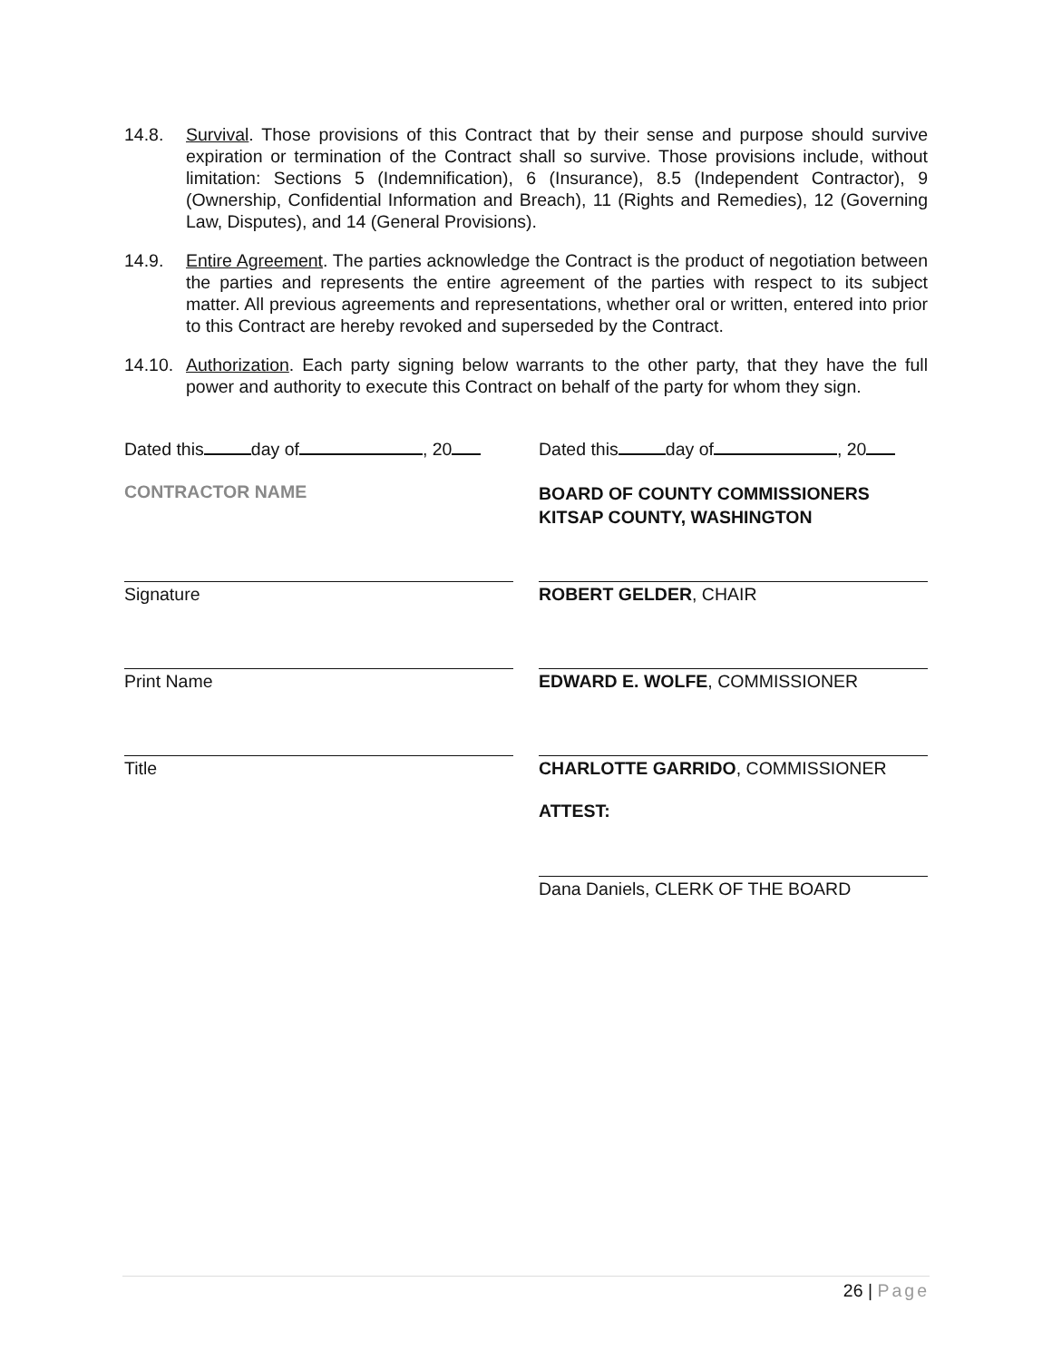14.8. Survival. Those provisions of this Contract that by their sense and purpose should survive expiration or termination of the Contract shall so survive. Those provisions include, without limitation: Sections 5 (Indemnification), 6 (Insurance), 8.5 (Independent Contractor), 9 (Ownership, Confidential Information and Breach), 11 (Rights and Remedies), 12 (Governing Law, Disputes), and 14 (General Provisions).
14.9. Entire Agreement. The parties acknowledge the Contract is the product of negotiation between the parties and represents the entire agreement of the parties with respect to its subject matter. All previous agreements and representations, whether oral or written, entered into prior to this Contract are hereby revoked and superseded by the Contract.
14.10.
Authorization. Each party signing below warrants to the other party, that they have the full power and authority to execute this Contract on behalf of the party for whom they sign.
Dated this day of , 20
CONTRACTOR NAME
Signature
Print Name
Title
Dated this day of , 20
BOARD OF COUNTY COMMISSIONERS
KITSAP COUNTY, WASHINGTON
ROBERT GELDER, CHAIR
EDWARD E. WOLFE, COMMISSIONER
CHARLOTTE GARRIDO, COMMISSIONER
ATTEST:
Dana Daniels, CLERK OF THE BOARD
26 | Page